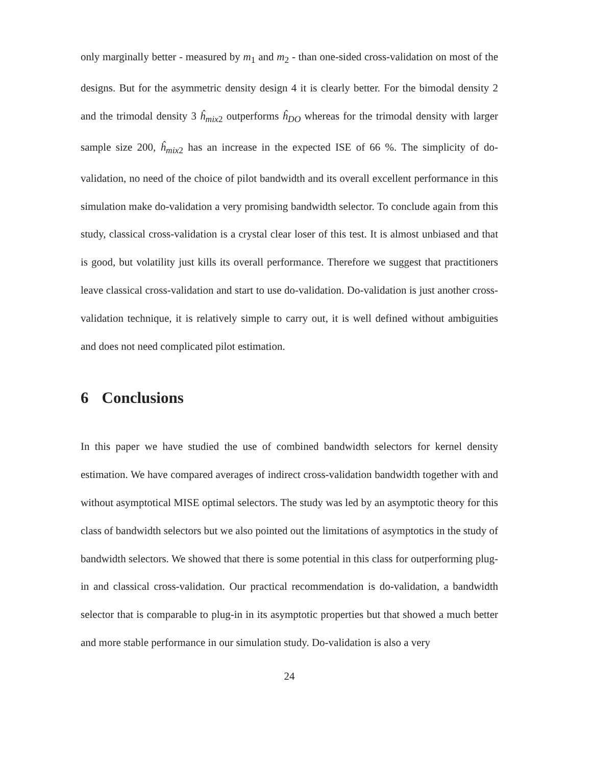only marginally better - measured by m<sub>1</sub> and m<sub>2</sub> - than one-sided cross-validation on most of the designs. But for the asymmetric density design 4 it is clearly better. For the bimodal density 2 and the trimodal density 3 ĥ<sub>mix2</sub> outperforms ĥ<sub>DO</sub> whereas for the trimodal density with larger sample size 200, ĥ<sub>mix2</sub> has an increase in the expected ISE of 66 %. The simplicity of do-validation, no need of the choice of pilot bandwidth and its overall excellent performance in this simulation make do-validation a very promising bandwidth selector. To conclude again from this study, classical cross-validation is a crystal clear loser of this test. It is almost unbiased and that is good, but volatility just kills its overall performance. Therefore we suggest that practitioners leave classical cross-validation and start to use do-validation. Do-validation is just another cross-validation technique, it is relatively simple to carry out, it is well defined without ambiguities and does not need complicated pilot estimation.
6 Conclusions
In this paper we have studied the use of combined bandwidth selectors for kernel density estimation. We have compared averages of indirect cross-validation bandwidth together with and without asymptotical MISE optimal selectors. The study was led by an asymptotic theory for this class of bandwidth selectors but we also pointed out the limitations of asymptotics in the study of bandwidth selectors. We showed that there is some potential in this class for outperforming plug-in and classical cross-validation. Our practical recommendation is do-validation, a bandwidth selector that is comparable to plug-in in its asymptotic properties but that showed a much better and more stable performance in our simulation study. Do-validation is also a very
24